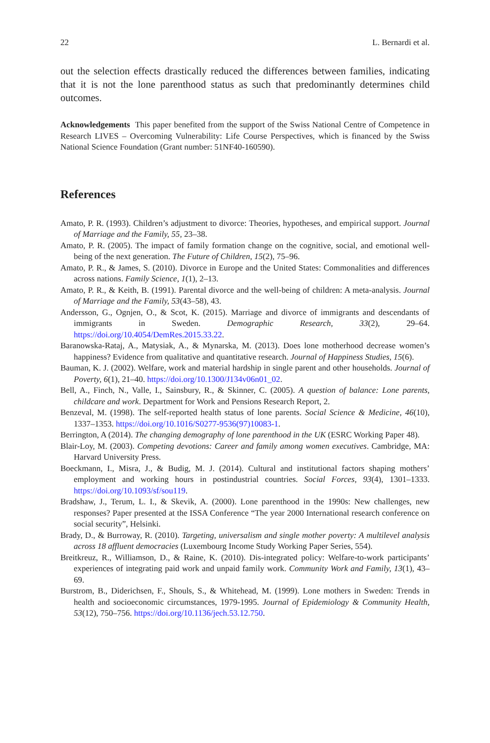22 L. Bernardi et al.
out the selection effects drastically reduced the differences between families, indicating that it is not the lone parenthood status as such that predominantly determines child outcomes.
Acknowledgements This paper benefited from the support of the Swiss National Centre of Competence in Research LIVES – Overcoming Vulnerability: Life Course Perspectives, which is financed by the Swiss National Science Foundation (Grant number: 51NF40-160590).
References
Amato, P. R. (1993). Children’s adjustment to divorce: Theories, hypotheses, and empirical support. Journal of Marriage and the Family, 55, 23–38.
Amato, P. R. (2005). The impact of family formation change on the cognitive, social, and emotional well-being of the next generation. The Future of Children, 15(2), 75–96.
Amato, P. R., & James, S. (2010). Divorce in Europe and the United States: Commonalities and differences across nations. Family Science, 1(1), 2–13.
Amato, P. R., & Keith, B. (1991). Parental divorce and the well-being of children: A meta-analysis. Journal of Marriage and the Family, 53(43–58), 43.
Andersson, G., Ognjen, O., & Scot, K. (2015). Marriage and divorce of immigrants and descendants of immigrants in Sweden. Demographic Research, 33(2), 29–64. https://doi.org/10.4054/DemRes.2015.33.22.
Baranowska-Rataj, A., Matysiak, A., & Mynarska, M. (2013). Does lone motherhood decrease women’s happiness? Evidence from qualitative and quantitative research. Journal of Happiness Studies, 15(6).
Bauman, K. J. (2002). Welfare, work and material hardship in single parent and other households. Journal of Poverty, 6(1), 21–40. https://doi.org/10.1300/J134v06n01_02.
Bell, A., Finch, N., Valle, I., Sainsbury, R., & Skinner, C. (2005). A question of balance: Lone parents, childcare and work. Department for Work and Pensions Research Report, 2.
Benzeval, M. (1998). The self-reported health status of lone parents. Social Science & Medicine, 46(10), 1337–1353. https://doi.org/10.1016/S0277-9536(97)10083-1.
Berrington, A (2014). The changing demography of lone parenthood in the UK (ESRC Working Paper 48).
Blair-Loy, M. (2003). Competing devotions: Career and family among women executives. Cambridge, MA: Harvard University Press.
Boeckmann, I., Misra, J., & Budig, M. J. (2014). Cultural and institutional factors shaping mothers’ employment and working hours in postindustrial countries. Social Forces, 93(4), 1301–1333. https://doi.org/10.1093/sf/sou119.
Bradshaw, J., Terum, L. I., & Skevik, A. (2000). Lone parenthood in the 1990s: New challenges, new responses? Paper presented at the ISSA Conference “The year 2000 International research conference on social security”, Helsinki.
Brady, D., & Burroway, R. (2010). Targeting, universalism and single mother poverty: A multilevel analysis across 18 affluent democracies (Luxembourg Income Study Working Paper Series, 554).
Breitkreuz, R., Williamson, D., & Raine, K. (2010). Dis-integrated policy: Welfare-to-work participants’ experiences of integrating paid work and unpaid family work. Community Work and Family, 13(1), 43–69.
Burstrom, B., Diderichsen, F., Shouls, S., & Whitehead, M. (1999). Lone mothers in Sweden: Trends in health and socioeconomic circumstances, 1979-1995. Journal of Epidemiology & Community Health, 53(12), 750–756. https://doi.org/10.1136/jech.53.12.750.